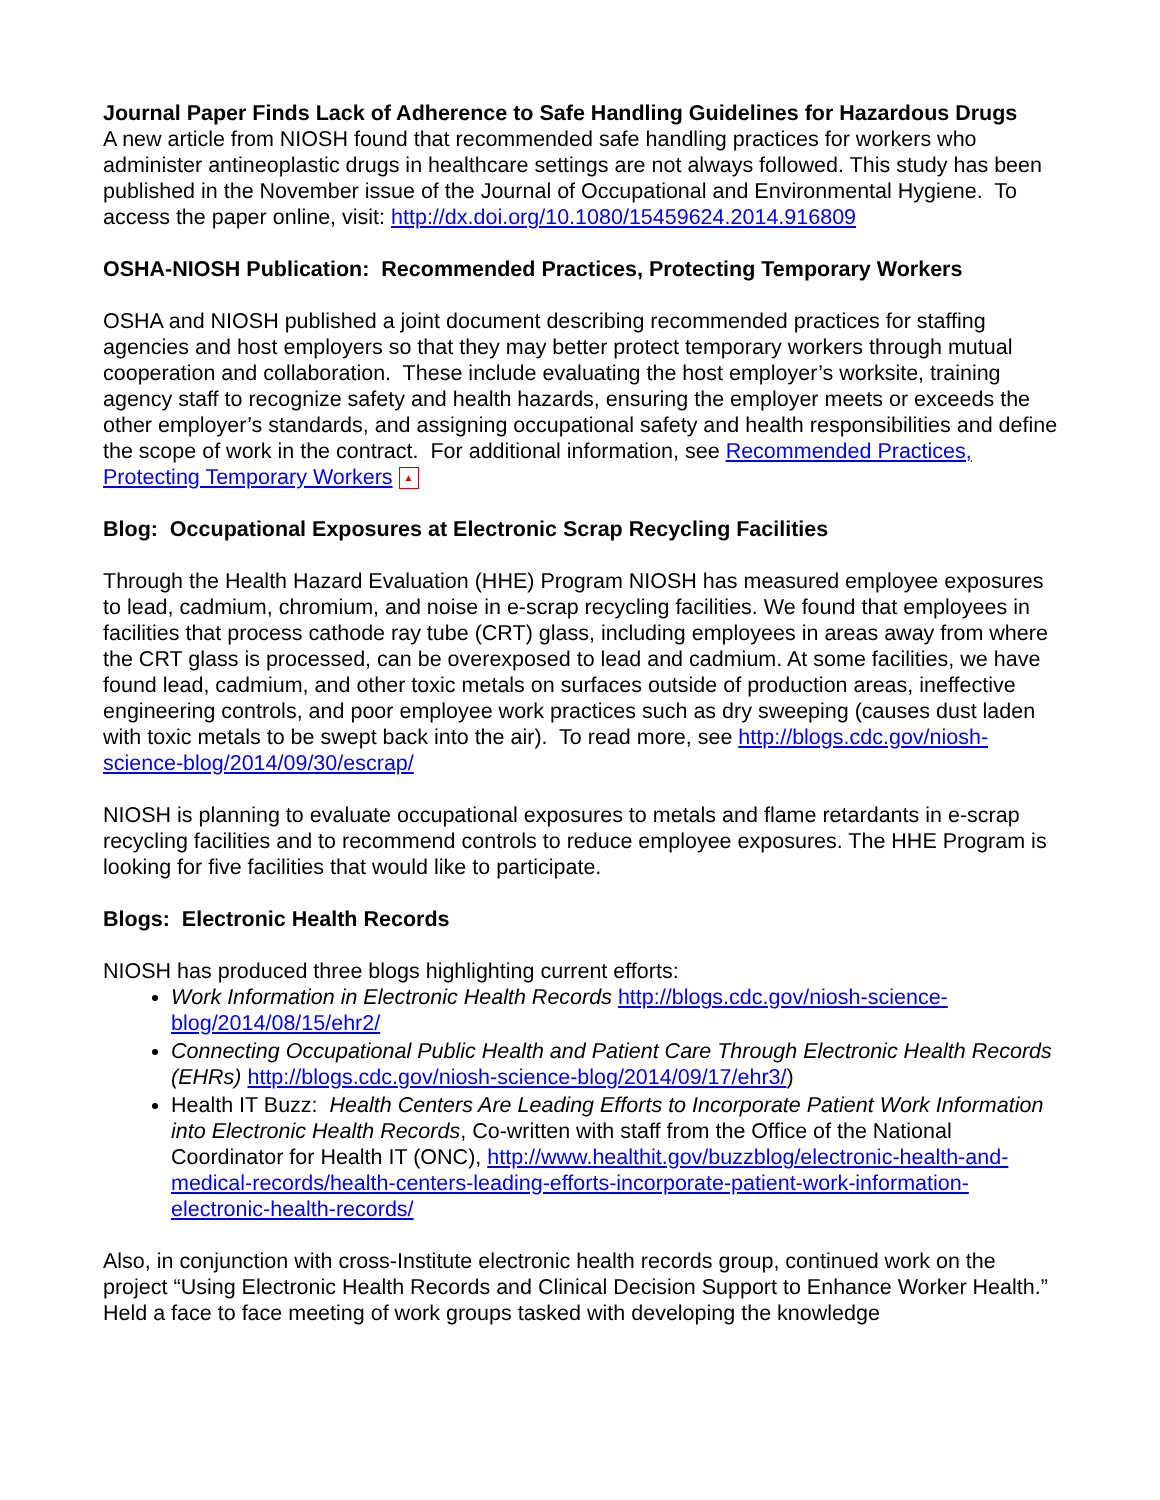Journal Paper Finds Lack of Adherence to Safe Handling Guidelines for Hazardous Drugs
A new article from NIOSH found that recommended safe handling practices for workers who administer antineoplastic drugs in healthcare settings are not always followed. This study has been published in the November issue of the Journal of Occupational and Environmental Hygiene. To access the paper online, visit: http://dx.doi.org/10.1080/15459624.2014.916809
OSHA-NIOSH Publication: Recommended Practices, Protecting Temporary Workers
OSHA and NIOSH published a joint document describing recommended practices for staffing agencies and host employers so that they may better protect temporary workers through mutual cooperation and collaboration. These include evaluating the host employer’s worksite, training agency staff to recognize safety and health hazards, ensuring the employer meets or exceeds the other employer’s standards, and assigning occupational safety and health responsibilities and define the scope of work in the contract. For additional information, see Recommended Practices, Protecting Temporary Workers ▲
Blog: Occupational Exposures at Electronic Scrap Recycling Facilities
Through the Health Hazard Evaluation (HHE) Program NIOSH has measured employee exposures to lead, cadmium, chromium, and noise in e-scrap recycling facilities. We found that employees in facilities that process cathode ray tube (CRT) glass, including employees in areas away from where the CRT glass is processed, can be overexposed to lead and cadmium. At some facilities, we have found lead, cadmium, and other toxic metals on surfaces outside of production areas, ineffective engineering controls, and poor employee work practices such as dry sweeping (causes dust laden with toxic metals to be swept back into the air). To read more, see http://blogs.cdc.gov/niosh-science-blog/2014/09/30/escrap/
NIOSH is planning to evaluate occupational exposures to metals and flame retardants in e-scrap recycling facilities and to recommend controls to reduce employee exposures. The HHE Program is looking for five facilities that would like to participate.
Blogs: Electronic Health Records
NIOSH has produced three blogs highlighting current efforts:
Work Information in Electronic Health Records http://blogs.cdc.gov/niosh-science-blog/2014/08/15/ehr2/
Connecting Occupational Public Health and Patient Care Through Electronic Health Records (EHRs) http://blogs.cdc.gov/niosh-science-blog/2014/09/17/ehr3/)
Health IT Buzz: Health Centers Are Leading Efforts to Incorporate Patient Work Information into Electronic Health Records, Co-written with staff from the Office of the National Coordinator for Health IT (ONC), http://www.healthit.gov/buzzblog/electronic-health-and-medical-records/health-centers-leading-efforts-incorporate-patient-work-information-electronic-health-records/
Also, in conjunction with cross-Institute electronic health records group, continued work on the project “Using Electronic Health Records and Clinical Decision Support to Enhance Worker Health.” Held a face to face meeting of work groups tasked with developing the knowledge